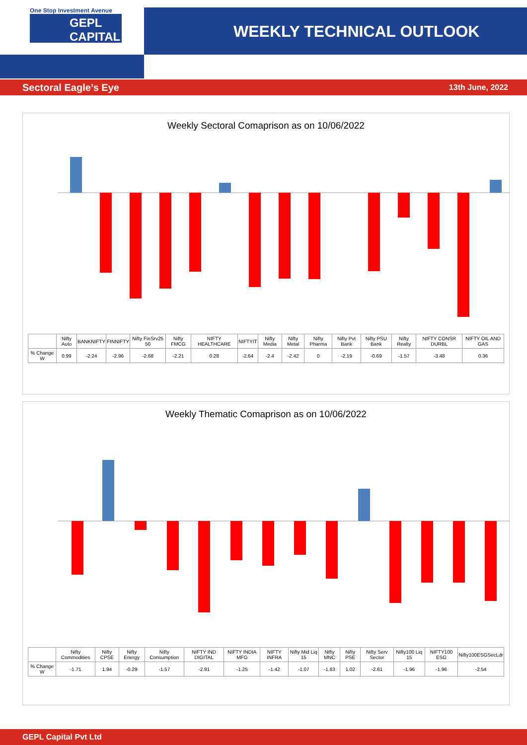One Stop Investment Avenue
GEPL
CAPITAL
WEEKLY TECHNICAL OUTLOOK
Sectoral Eagle’s Eye 13th June, 2022
Weekly Sectoral Comaprison as on 10/06/2022
| | Nifty Auto | BANKNIFTY | FINNIFTY | Nifty FinSrv25 50 | Nifty FMCG | NIFTY HEALTHCARE | NIFTYIT | Nifty Media | Nifty Metal | Nifty Pharma | Nifty Pvt Bank | Nifty PSU Bank | Nifty Realty | NIFTY CONSR DURBL | NIFTY OIL AND GAS |
| --- | --- | --- | --- | --- | --- | --- | --- | --- | --- | --- | --- | --- | --- | --- | --- |
| % Change W | 0.99 | -2.24 | -2.96 | -2.68 | -2.21 | 0.28 | -2.64 | -2.4 | -2.42 | 0 | -2.19 | -0.69 | -1.57 | -3.48 | 0.36 |
Weekly Thematic Comaprison as on 10/06/2022
| | Nifty Commodities | Nifty CPSE | Nifty Energy | Nifty Consumption | NIFTY IND DIGITAL | NIFTY INDIA MFG | NIFTY INFRA | Nifty Mid Liq 15 | Nifty MNC | Nifty PSE | Nifty Serv Sector | Nifty100 Liq 15 | NIFTY100 ESG | Nifty100ESGSecLdr |
| --- | --- | --- | --- | --- | --- | --- | --- | --- | --- | --- | --- | --- | --- | --- |
| % Change W | -1.71 | 1.94 | -0.29 | -1.57 | -2.91 | -1.25 | -1.42 | -1.07 | -1.83 | 1.02 | -2.61 | -1.96 | -1.96 | -2.54 |
GEPL Capital Pvt Ltd